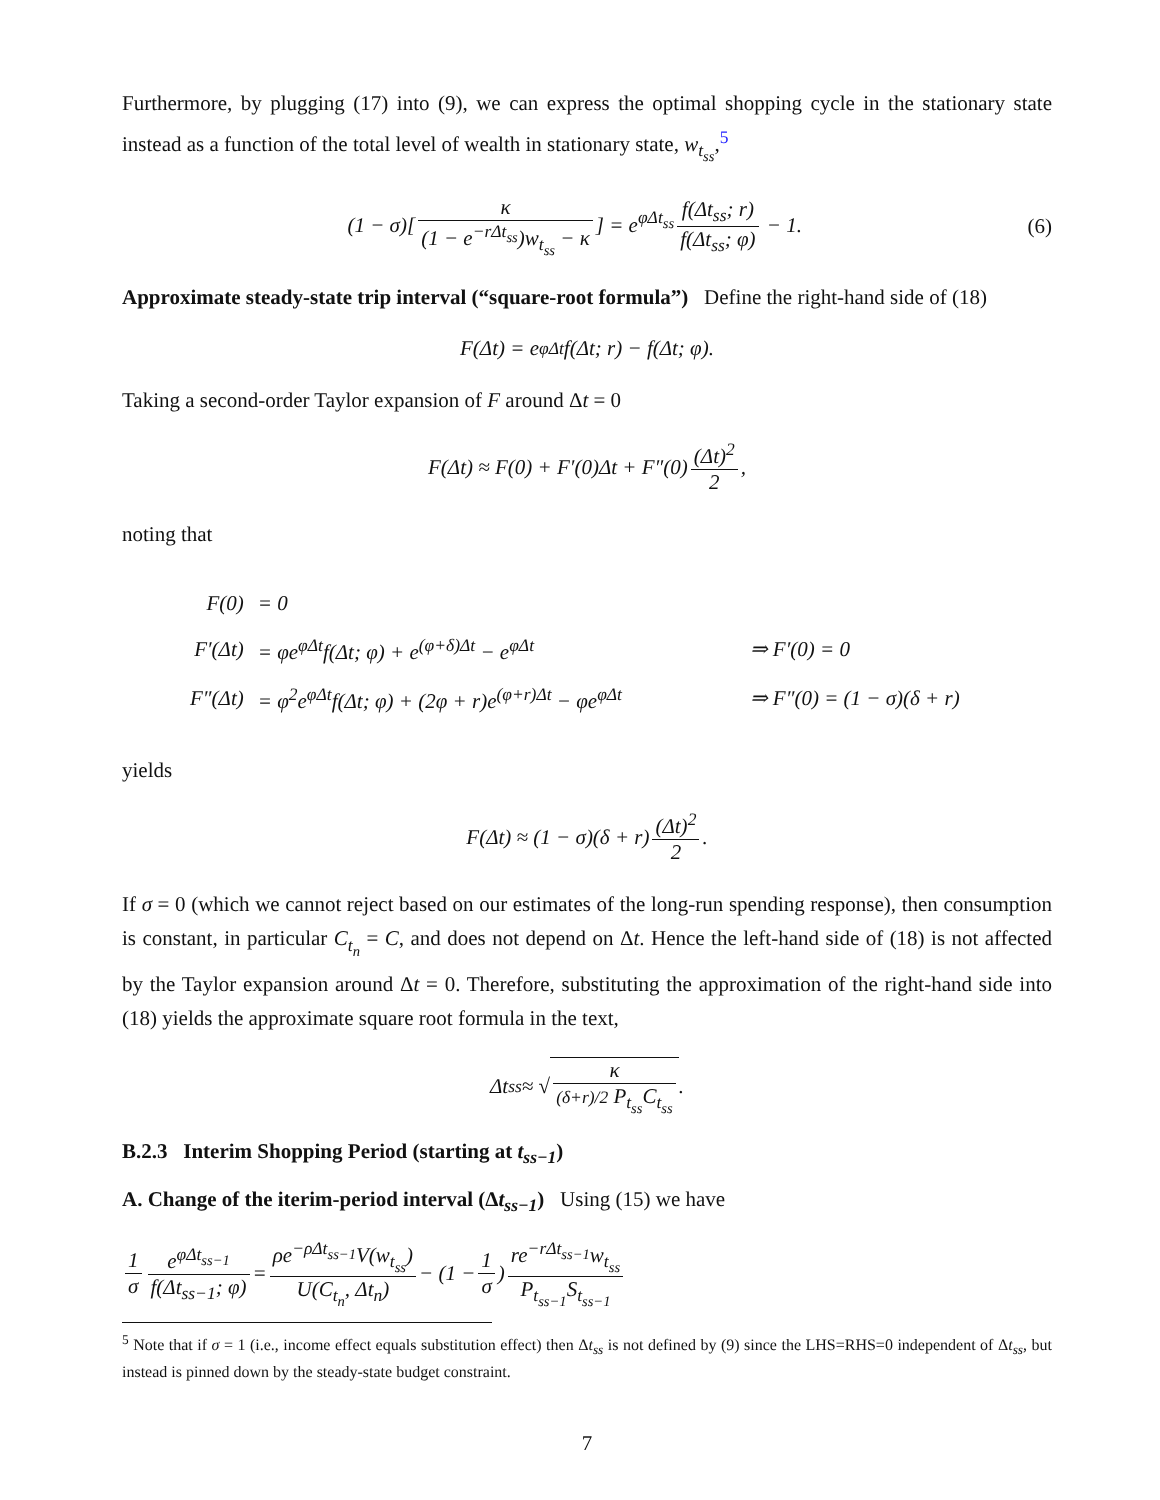Furthermore, by plugging (17) into (9), we can express the optimal shopping cycle in the stationary state instead as a function of the total level of wealth in stationary state, w<sub>t<sub>ss</sub></sub>,<sup>5</sup>
(1 − σ)[κ (1 − e<sup>−rΔt<sub>ss</sub></sup>)w<sub>t<sub>ss</sub></sub> − κ] = e<sup>φΔt<sub>ss</sub></sup> f(Δt<sub>ss</sub>; r) f(Δt<sub>ss</sub>; φ) − 1. (6)
Approximate steady-state trip interval (“square-root formula”) Define the right-hand side of (18)
F(Δt) = e<sup>φΔt</sup>f(Δt; r) − f(Δt; φ).
Taking a second-order Taylor expansion of F around Δt = 0
F(Δt) ≈ F(0) + F′(0)Δt + F″(0) (Δt)<sup>2</sup> 2,
noting that
| F(0) | = 0 | |
| F′(Δt) | = φe<sup>φΔt</sup>f(Δt; φ) + e<sup>(φ+δ)Δt</sup> − e<sup>φΔt</sup> | ⇒ F′(0) = 0 |
| F″(Δt) | = φ<sup>2</sup>e<sup>φΔt</sup>f(Δt; φ) + (2φ + r)e<sup>(φ+r)Δt</sup> − φe<sup>φΔt</sup> | ⇒ F″(0) = (1 − σ)(δ + r) |
yields
F(Δt) ≈ (1 − σ)(δ + r) (Δt)<sup>2</sup> 2.
If σ = 0 (which we cannot reject based on our estimates of the long-run spending response), then consumption is constant, in particular C<sub>t<sub>n</sub></sub> = C, and does not depend on Δt. Hence the left-hand side of (18) is not affected by the Taylor expansion around Δt = 0. Therefore, substituting the approximation of the right-hand side into (18) yields the approximate square root formula in the text,
Δt<sub>ss</sub> ≈ √ κ (δ+r)/2 P<sub>t<sub>ss</sub></sub>C<sub>t<sub>ss</sub></sub>.
B.2.3 Interim Shopping Period (starting at t<sub>ss−1</sub>)
A. Change of the iterim-period interval (Δt<sub>ss−1</sub>) Using (15) we have
1 σ e<sup>φΔt<sub>ss−1</sub></sup> f(Δt<sub>ss−1</sub>; φ) = ρe<sup>−ρΔt<sub>ss−1</sub></sup>V(w<sub>t<sub>ss</sub></sub>) U(C<sub>t<sub>n</sub></sub>, Δt<sub>n</sub>) − (1 − 1 σ) re<sup>−rΔt<sub>ss−1</sub></sup>w<sub>t<sub>ss</sub></sub> P<sub>t<sub>ss−1</sub></sub>S<sub>t<sub>ss−1</sub></sub>
<sup>5</sup> Note that if σ = 1 (i.e., income effect equals substitution effect) then Δt<sub>ss</sub> is not defined by (9) since the LHS=RHS=0 independent of Δt<sub>ss</sub>, but instead is pinned down by the steady-state budget constraint.
7